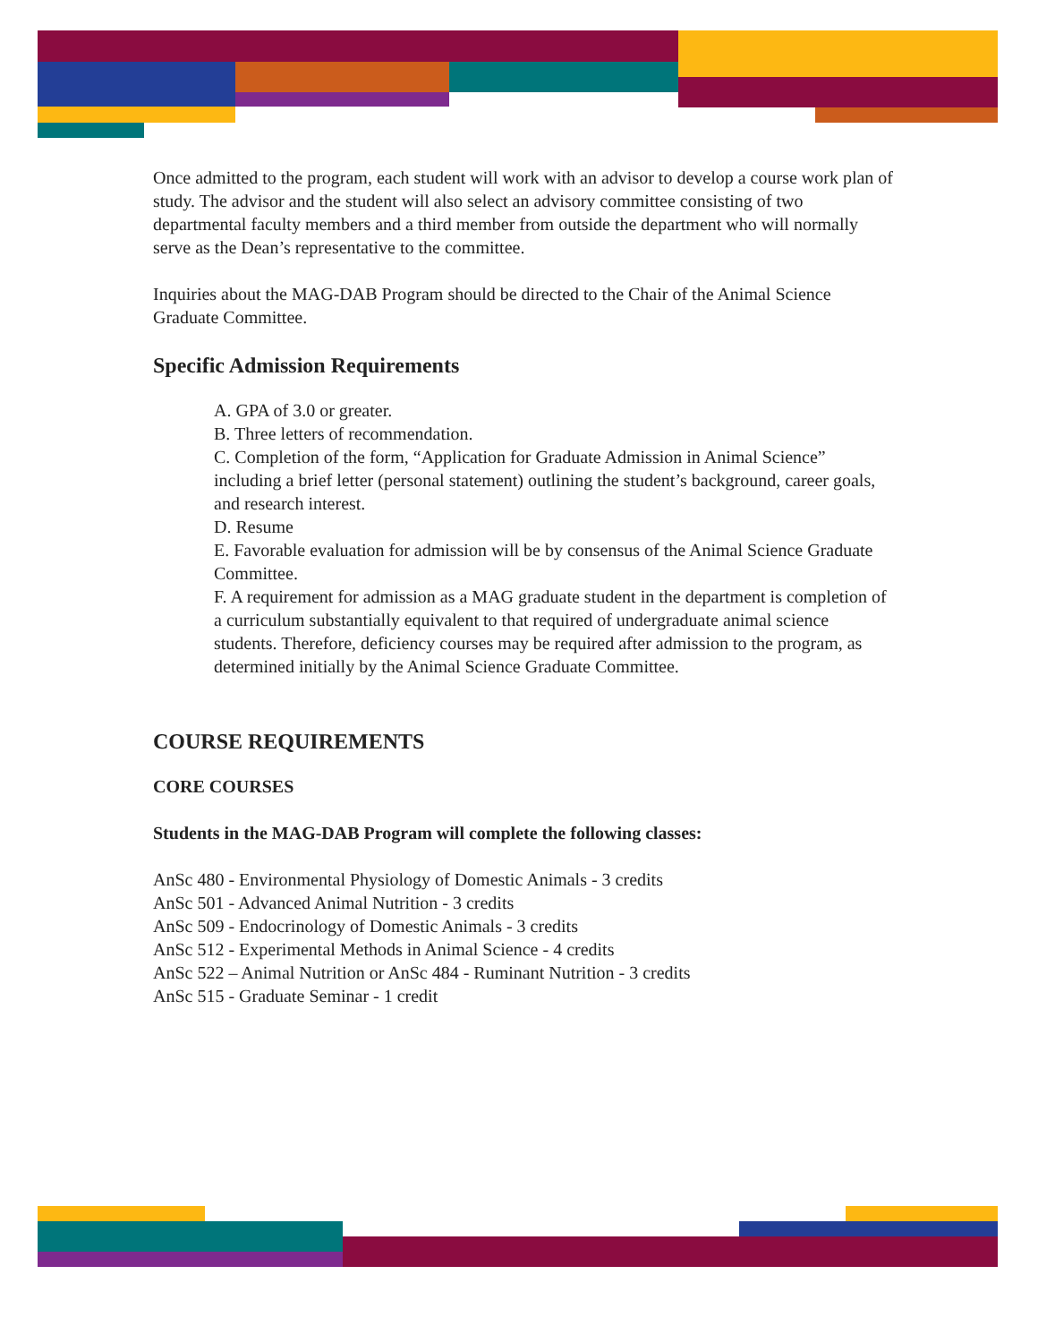Once admitted to the program, each student will work with an advisor to develop a course work plan of study. The advisor and the student will also select an advisory committee consisting of two departmental faculty members and a third member from outside the department who will normally serve as the Dean’s representative to the committee.
Inquiries about the MAG-DAB Program should be directed to the Chair of the Animal Science Graduate Committee.
Specific Admission Requirements
A. GPA of 3.0 or greater.
B. Three letters of recommendation.
C. Completion of the form, “Application for Graduate Admission in Animal Science” including a brief letter (personal statement) outlining the student’s background, career goals, and research interest.
D. Resume
E. Favorable evaluation for admission will be by consensus of the Animal Science Graduate Committee.
F. A requirement for admission as a MAG graduate student in the department is completion of a curriculum substantially equivalent to that required of undergraduate animal science students. Therefore, deficiency courses may be required after admission to the program, as determined initially by the Animal Science Graduate Committee.
COURSE REQUIREMENTS
CORE COURSES
Students in the MAG-DAB Program will complete the following classes:
AnSc 480 - Environmental Physiology of Domestic Animals - 3 credits
AnSc 501 - Advanced Animal Nutrition - 3 credits
AnSc 509 - Endocrinology of Domestic Animals - 3 credits
AnSc 512 - Experimental Methods in Animal Science - 4 credits
AnSc 522 – Animal Nutrition or AnSc 484 - Ruminant Nutrition - 3 credits
AnSc 515 - Graduate Seminar - 1 credit